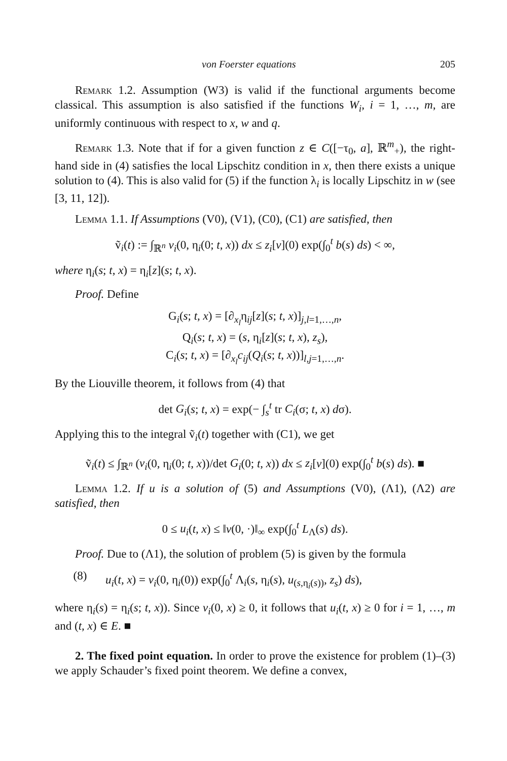von Foerster equations 205
Remark 1.2. Assumption (W3) is valid if the functional arguments become classical. This assumption is also satisfied if the functions W<sub>i</sub>, i = 1, …, m, are uniformly continuous with respect to x, w and q.
Remark 1.3. Note that if for a given function z ∈ C([−τ<sub>0</sub>, a], ℝ<sup>m</sup><sub>+</sub>), the right-hand side in (4) satisfies the local Lipschitz condition in x, then there exists a unique solution to (4). This is also valid for (5) if the function λ<sub>i</sub> is locally Lipschitz in w (see [3, 11, 12]).
Lemma 1.1. If Assumptions (V0), (V1), (C0), (C1) are satisfied, then
ṽ<sub>i</sub>(t) := ∫<sub>ℝ<sup>n</sup></sub> v<sub>i</sub>(0, η<sub>i</sub>(0; t, x)) dx ≤ z<sub>i</sub>[v](0) exp(∫<sub>0</sub><sup>t</sup> b(s) ds) < ∞,
where η<sub>i</sub>(s; t, x) = η<sub>i</sub>[z](s; t, x).
Proof. Define
G<sub>i</sub>(s; t, x) = [∂<sub>x<sub>l</sub></sub>η<sub>ij</sub>[z](s; t, x)]<sub>j,l=1,…,n</sub>,
Q<sub>i</sub>(s; t, x) = (s, η<sub>i</sub>[z](s; t, x), z<sub>s</sub>),
C<sub>i</sub>(s; t, x) = [∂<sub>x<sub>l</sub></sub>c<sub>ij</sub>(Q<sub>i</sub>(s; t, x))]<sub>l,j=1,…,n</sub>.
By the Liouville theorem, it follows from (4) that
det G<sub>i</sub>(s; t, x) = exp(− ∫<sub>s</sub><sup>t</sup> tr C<sub>i</sub>(σ; t, x) dσ).
Applying this to the integral ṽ<sub>i</sub>(t) together with (C1), we get
ṽ<sub>i</sub>(t) ≤ ∫<sub>ℝ<sup>n</sup></sub> (v<sub>i</sub>(0, η<sub>i</sub>(0; t, x))/det G<sub>i</sub>(0; t, x)) dx ≤ z<sub>i</sub>[v](0) exp(∫<sub>0</sub><sup>t</sup> b(s) ds). ■
Lemma 1.2. If u is a solution of (5) and Assumptions (V0), (Λ1), (Λ2) are satisfied, then
0 ≤ u<sub>i</sub>(t, x) ≤ ‖v(0, ·)‖<sub>∞</sub> exp(∫<sub>0</sub><sup>t</sup> L<sub>Λ</sub>(s) ds).
Proof. Due to (Λ1), the solution of problem (5) is given by the formula
(8) u<sub>i</sub>(t, x) = v<sub>i</sub>(0, η<sub>i</sub>(0)) exp(∫<sub>0</sub><sup>t</sup> Λ<sub>i</sub>(s, η<sub>i</sub>(s), u<sub>(s,η<sub>i</sub>(s))</sub>, z<sub>s</sub>) ds),
where η<sub>i</sub>(s) = η<sub>i</sub>(s; t, x)). Since v<sub>i</sub>(0, x) ≥ 0, it follows that u<sub>i</sub>(t, x) ≥ 0 for i = 1, …, m and (t, x) ∈ E. ■
2. The fixed point equation. In order to prove the existence for problem (1)–(3) we apply Schauder’s fixed point theorem. We define a convex,